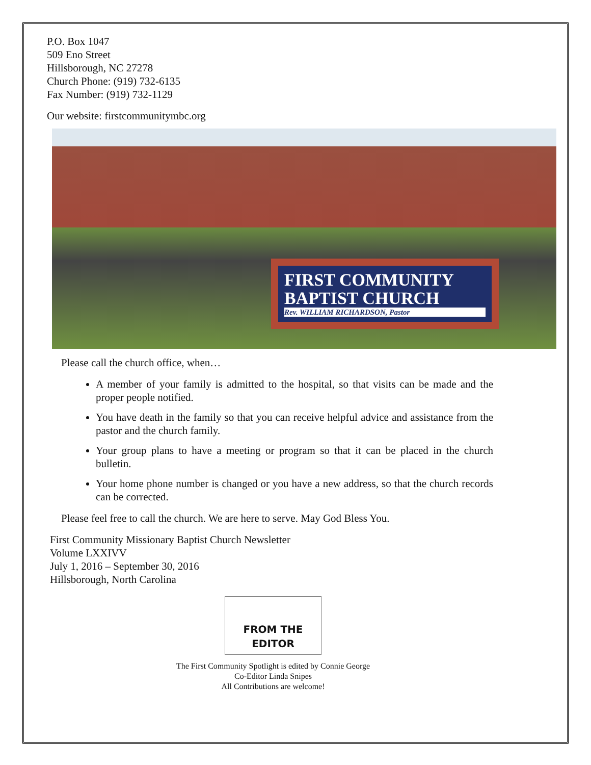P.O. Box 1047
509 Eno Street
Hillsborough, NC 27278
Church Phone: (919) 732-6135
Fax Number: (919) 732-1129
Our website: firstcommunitymbc.org
FIRST COMMUNITY
BAPTIST CHURCH
Rev. WILLIAM RICHARDSON, Pastor
Please call the church office, when…
A member of your family is admitted to the hospital, so that visits can be made and the proper people notified.
You have death in the family so that you can receive helpful advice and assistance from the pastor and the church family.
Your group plans to have a meeting or program so that it can be placed in the church bulletin.
Your home phone number is changed or you have a new address, so that the church records can be corrected.
Please feel free to call the church. We are here to serve. May God Bless You.
First Community Missionary Baptist Church Newsletter
Volume LXXIVV
July 1, 2016 – September 30, 2016
Hillsborough, North Carolina
FROM THE
EDITOR
The First Community Spotlight is edited by Connie George
Co-Editor Linda Snipes
All Contributions are welcome!